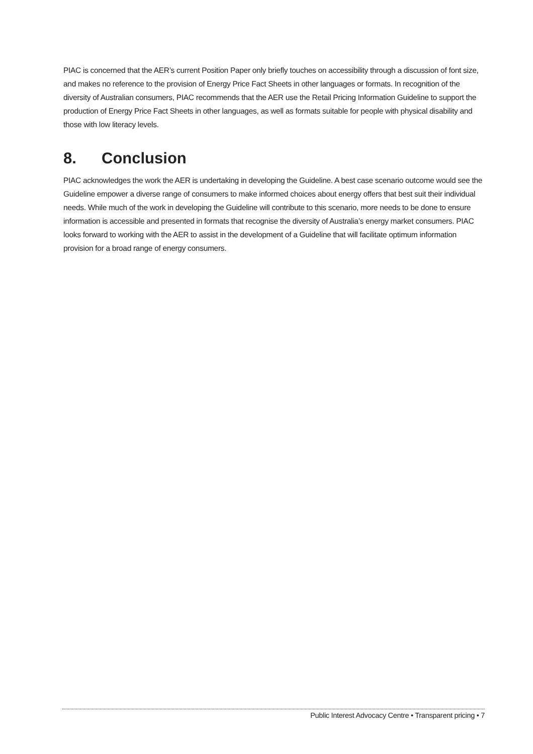PIAC is concerned that the AER’s current Position Paper only briefly touches on accessibility through a discussion of font size, and makes no reference to the provision of Energy Price Fact Sheets in other languages or formats. In recognition of the diversity of Australian consumers, PIAC recommends that the AER use the Retail Pricing Information Guideline to support the production of Energy Price Fact Sheets in other languages, as well as formats suitable for people with physical disability and those with low literacy levels.
8. Conclusion
PIAC acknowledges the work the AER is undertaking in developing the Guideline. A best case scenario outcome would see the Guideline empower a diverse range of consumers to make informed choices about energy offers that best suit their individual needs. While much of the work in developing the Guideline will contribute to this scenario, more needs to be done to ensure information is accessible and presented in formats that recognise the diversity of Australia’s energy market consumers. PIAC looks forward to working with the AER to assist in the development of a Guideline that will facilitate optimum information provision for a broad range of energy consumers.
Public Interest Advocacy Centre • Transparent pricing • 7